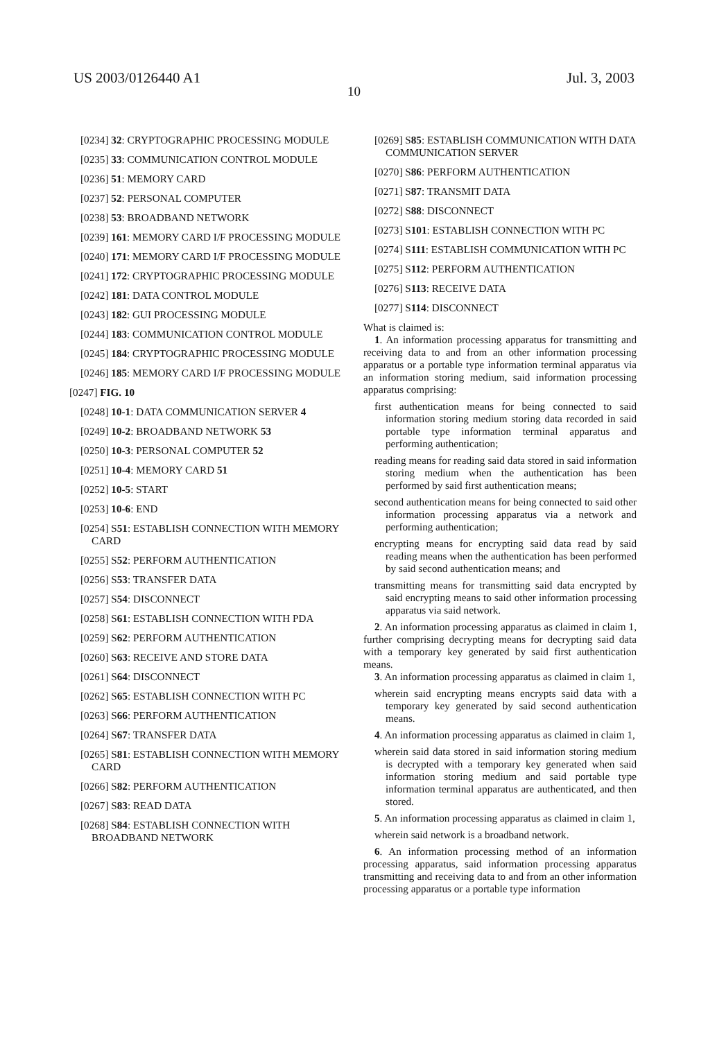US 2003/0126440 A1 Jul. 3, 2003
10
[0234] 32: CRYPTOGRAPHIC PROCESSING MODULE
[0235] 33: COMMUNICATION CONTROL MODULE
[0236] 51: MEMORY CARD
[0237] 52: PERSONAL COMPUTER
[0238] 53: BROADBAND NETWORK
[0239] 161: MEMORY CARD I/F PROCESSING MODULE
[0240] 171: MEMORY CARD I/F PROCESSING MODULE
[0241] 172: CRYPTOGRAPHIC PROCESSING MODULE
[0242] 181: DATA CONTROL MODULE
[0243] 182: GUI PROCESSING MODULE
[0244] 183: COMMUNICATION CONTROL MODULE
[0245] 184: CRYPTOGRAPHIC PROCESSING MODULE
[0246] 185: MEMORY CARD I/F PROCESSING MODULE
[0247] FIG. 10
[0248] 10-1: DATA COMMUNICATION SERVER 4
[0249] 10-2: BROADBAND NETWORK 53
[0250] 10-3: PERSONAL COMPUTER 52
[0251] 10-4: MEMORY CARD 51
[0252] 10-5: START
[0253] 10-6: END
[0254] S51: ESTABLISH CONNECTION WITH MEMORY CARD
[0255] S52: PERFORM AUTHENTICATION
[0256] S53: TRANSFER DATA
[0257] S54: DISCONNECT
[0258] S61: ESTABLISH CONNECTION WITH PDA
[0259] S62: PERFORM AUTHENTICATION
[0260] S63: RECEIVE AND STORE DATA
[0261] S64: DISCONNECT
[0262] S65: ESTABLISH CONNECTION WITH PC
[0263] S66: PERFORM AUTHENTICATION
[0264] S67: TRANSFER DATA
[0265] S81: ESTABLISH CONNECTION WITH MEMORY CARD
[0266] S82: PERFORM AUTHENTICATION
[0267] S83: READ DATA
[0268] S84: ESTABLISH CONNECTION WITH BROADBAND NETWORK
[0269] S85: ESTABLISH COMMUNICATION WITH DATA COMMUNICATION SERVER
[0270] S86: PERFORM AUTHENTICATION
[0271] S87: TRANSMIT DATA
[0272] S88: DISCONNECT
[0273] S101: ESTABLISH CONNECTION WITH PC
[0274] S111: ESTABLISH COMMUNICATION WITH PC
[0275] S112: PERFORM AUTHENTICATION
[0276] S113: RECEIVE DATA
[0277] S114: DISCONNECT
What is claimed is:
1. An information processing apparatus for transmitting and receiving data to and from an other information processing apparatus or a portable type information terminal apparatus via an information storing medium, said information processing apparatus comprising:
first authentication means for being connected to said information storing medium storing data recorded in said portable type information terminal apparatus and performing authentication;
reading means for reading said data stored in said information storing medium when the authentication has been performed by said first authentication means;
second authentication means for being connected to said other information processing apparatus via a network and performing authentication;
encrypting means for encrypting said data read by said reading means when the authentication has been performed by said second authentication means; and
transmitting means for transmitting said data encrypted by said encrypting means to said other information processing apparatus via said network.
2. An information processing apparatus as claimed in claim 1, further comprising decrypting means for decrypting said data with a temporary key generated by said first authentication means.
3. An information processing apparatus as claimed in claim 1,
wherein said encrypting means encrypts said data with a temporary key generated by said second authentication means.
4. An information processing apparatus as claimed in claim 1,
wherein said data stored in said information storing medium is decrypted with a temporary key generated when said information storing medium and said portable type information terminal apparatus are authenticated, and then stored.
5. An information processing apparatus as claimed in claim 1,
wherein said network is a broadband network.
6. An information processing method of an information processing apparatus, said information processing apparatus transmitting and receiving data to and from an other information processing apparatus or a portable type information